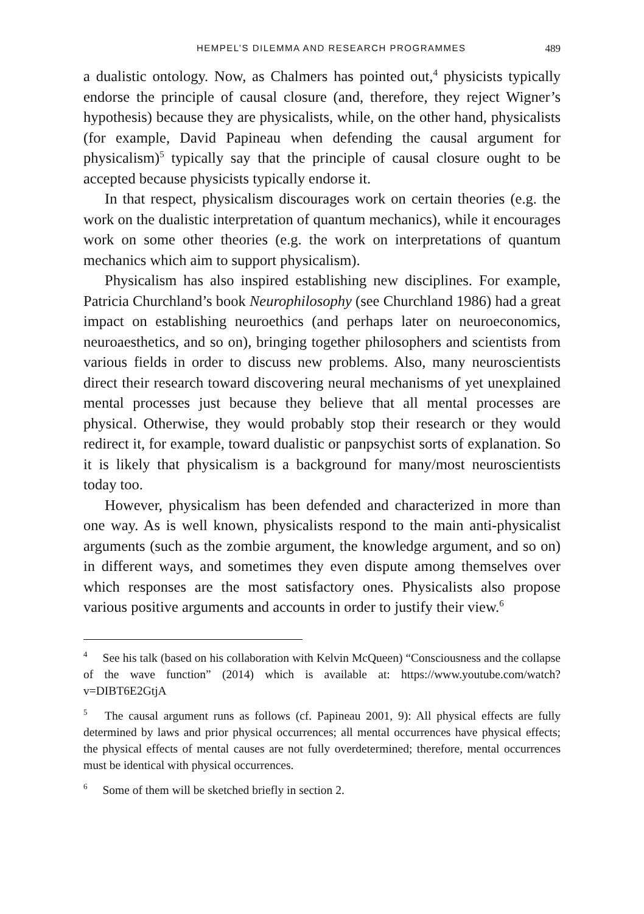HEMPEL’S DILEMMA AND RESEARCH PROGRAMMES 489
a dualistic ontology. Now, as Chalmers has pointed out,<sup>4</sup> physicists typically endorse the principle of causal closure (and, therefore, they reject Wigner’s hypothesis) because they are physicalists, while, on the other hand, physicalists (for example, David Papineau when defending the causal argument for physicalism)<sup>5</sup> typically say that the principle of causal closure ought to be accepted because physicists typically endorse it.
In that respect, physicalism discourages work on certain theories (e.g. the work on the dualistic interpretation of quantum mechanics), while it encourages work on some other theories (e.g. the work on interpretations of quantum mechanics which aim to support physicalism).
Physicalism has also inspired establishing new disciplines. For example, Patricia Churchland’s book Neurophilosophy (see Churchland 1986) had a great impact on establishing neuroethics (and perhaps later on neuroeconomics, neuroaesthetics, and so on), bringing together philosophers and scientists from various fields in order to discuss new problems. Also, many neuroscientists direct their research toward discovering neural mechanisms of yet unexplained mental processes just because they believe that all mental processes are physical. Otherwise, they would probably stop their research or they would redirect it, for example, toward dualistic or panpsychist sorts of explanation. So it is likely that physicalism is a background for many/most neuroscientists today too.
However, physicalism has been defended and characterized in more than one way. As is well known, physicalists respond to the main anti-physicalist arguments (such as the zombie argument, the knowledge argument, and so on) in different ways, and sometimes they even dispute among themselves over which responses are the most satisfactory ones. Physicalists also propose various positive arguments and accounts in order to justify their view.<sup>6</sup>
<sup>4</sup> See his talk (based on his collaboration with Kelvin McQueen) “Consciousness and the collapse of the wave function” (2014) which is available at: https://www.youtube.com/watch?v=DIBT6E2GtjA
<sup>5</sup> The causal argument runs as follows (cf. Papineau 2001, 9): All physical effects are fully determined by laws and prior physical occurrences; all mental occurrences have physical effects; the physical effects of mental causes are not fully overdetermined; therefore, mental occurrences must be identical with physical occurrences.
<sup>6</sup> Some of them will be sketched briefly in section 2.